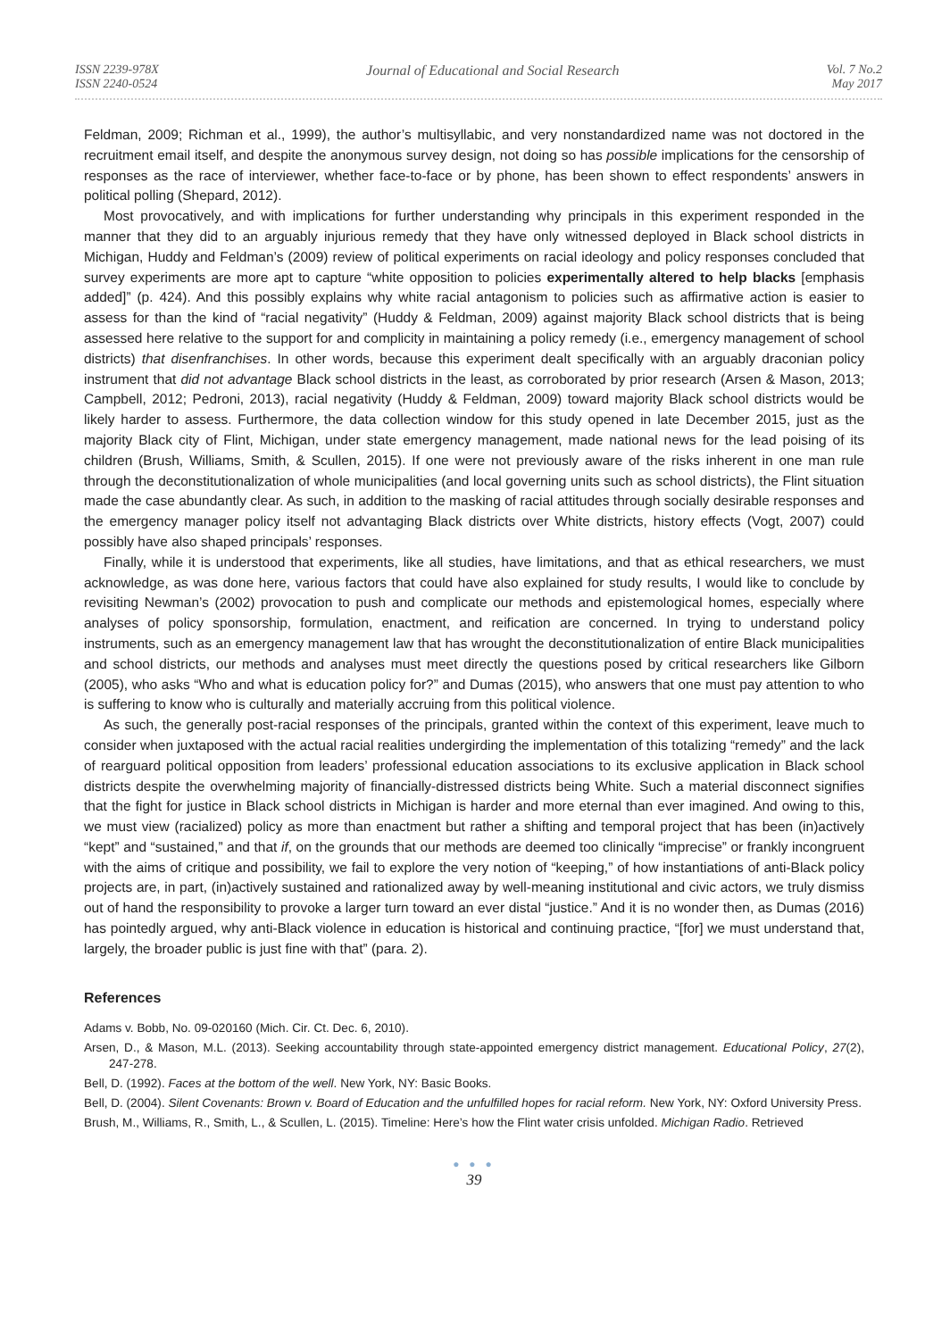ISSN 2239-978X
ISSN 2240-0524
Journal of Educational and Social Research
Vol. 7 No.2
May 2017
Feldman, 2009; Richman et al., 1999), the author’s multisyllabic, and very nonstandardized name was not doctored in the recruitment email itself, and despite the anonymous survey design, not doing so has possible implications for the censorship of responses as the race of interviewer, whether face-to-face or by phone, has been shown to effect respondents’ answers in political polling (Shepard, 2012).
Most provocatively, and with implications for further understanding why principals in this experiment responded in the manner that they did to an arguably injurious remedy that they have only witnessed deployed in Black school districts in Michigan, Huddy and Feldman’s (2009) review of political experiments on racial ideology and policy responses concluded that survey experiments are more apt to capture “white opposition to policies experimentally altered to help blacks [emphasis added]” (p. 424). And this possibly explains why white racial antagonism to policies such as affirmative action is easier to assess for than the kind of “racial negativity” (Huddy & Feldman, 2009) against majority Black school districts that is being assessed here relative to the support for and complicity in maintaining a policy remedy (i.e., emergency management of school districts) that disenfranchises. In other words, because this experiment dealt specifically with an arguably draconian policy instrument that did not advantage Black school districts in the least, as corroborated by prior research (Arsen & Mason, 2013; Campbell, 2012; Pedroni, 2013), racial negativity (Huddy & Feldman, 2009) toward majority Black school districts would be likely harder to assess. Furthermore, the data collection window for this study opened in late December 2015, just as the majority Black city of Flint, Michigan, under state emergency management, made national news for the lead poising of its children (Brush, Williams, Smith, & Scullen, 2015). If one were not previously aware of the risks inherent in one man rule through the deconstitutionalization of whole municipalities (and local governing units such as school districts), the Flint situation made the case abundantly clear. As such, in addition to the masking of racial attitudes through socially desirable responses and the emergency manager policy itself not advantaging Black districts over White districts, history effects (Vogt, 2007) could possibly have also shaped principals’ responses.
Finally, while it is understood that experiments, like all studies, have limitations, and that as ethical researchers, we must acknowledge, as was done here, various factors that could have also explained for study results, I would like to conclude by revisiting Newman’s (2002) provocation to push and complicate our methods and epistemological homes, especially where analyses of policy sponsorship, formulation, enactment, and reification are concerned. In trying to understand policy instruments, such as an emergency management law that has wrought the deconstitutionalization of entire Black municipalities and school districts, our methods and analyses must meet directly the questions posed by critical researchers like Gilborn (2005), who asks “Who and what is education policy for?” and Dumas (2015), who answers that one must pay attention to who is suffering to know who is culturally and materially accruing from this political violence.
As such, the generally post-racial responses of the principals, granted within the context of this experiment, leave much to consider when juxtaposed with the actual racial realities undergirding the implementation of this totalizing “remedy” and the lack of rearguard political opposition from leaders’ professional education associations to its exclusive application in Black school districts despite the overwhelming majority of financially-distressed districts being White. Such a material disconnect signifies that the fight for justice in Black school districts in Michigan is harder and more eternal than ever imagined. And owing to this, we must view (racialized) policy as more than enactment but rather a shifting and temporal project that has been (in)actively “kept” and “sustained,” and that if, on the grounds that our methods are deemed too clinically “imprecise” or frankly incongruent with the aims of critique and possibility, we fail to explore the very notion of “keeping,” of how instantiations of anti-Black policy projects are, in part, (in)actively sustained and rationalized away by well-meaning institutional and civic actors, we truly dismiss out of hand the responsibility to provoke a larger turn toward an ever distal “justice.” And it is no wonder then, as Dumas (2016) has pointedly argued, why anti-Black violence in education is historical and continuing practice, “[for] we must understand that, largely, the broader public is just fine with that” (para. 2).
References
Adams v. Bobb, No. 09-020160 (Mich. Cir. Ct. Dec. 6, 2010).
Arsen, D., & Mason, M.L. (2013). Seeking accountability through state-appointed emergency district management. Educational Policy, 27(2), 247-278.
Bell, D. (1992). Faces at the bottom of the well. New York, NY: Basic Books.
Bell, D. (2004). Silent Covenants: Brown v. Board of Education and the unfulfilled hopes for racial reform. New York, NY: Oxford University Press.
Brush, M., Williams, R., Smith, L., & Scullen, L. (2015). Timeline: Here’s how the Flint water crisis unfolded. Michigan Radio. Retrieved
● ● ●
39